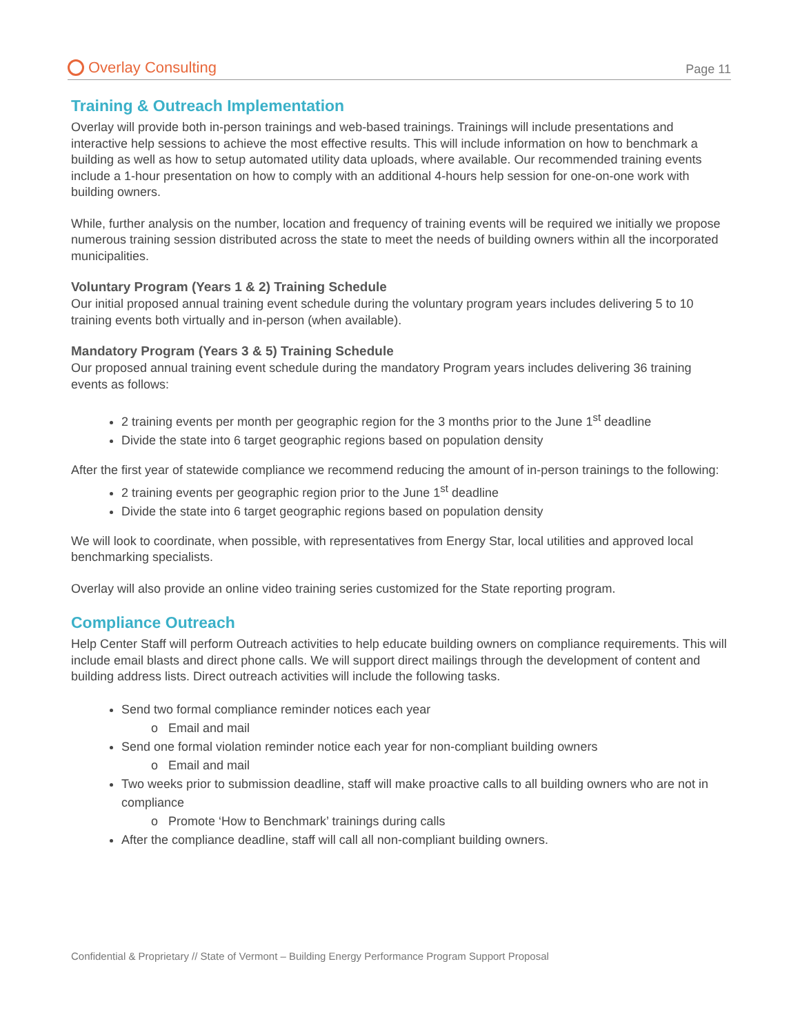Overlay Consulting
Page 11
Training & Outreach Implementation
Overlay will provide both in-person trainings and web-based trainings. Trainings will include presentations and interactive help sessions to achieve the most effective results. This will include information on how to benchmark a building as well as how to setup automated utility data uploads, where available. Our recommended training events include a 1-hour presentation on how to comply with an additional 4-hours help session for one-on-one work with building owners.
While, further analysis on the number, location and frequency of training events will be required we initially we propose numerous training session distributed across the state to meet the needs of building owners within all the incorporated municipalities.
Voluntary Program (Years 1 & 2) Training Schedule
Our initial proposed annual training event schedule during the voluntary program years includes delivering 5 to 10 training events both virtually and in-person (when available).
Mandatory Program (Years 3 & 5) Training Schedule
Our proposed annual training event schedule during the mandatory Program years includes delivering 36 training events as follows:
2 training events per month per geographic region for the 3 months prior to the June 1<sup>st</sup> deadline
Divide the state into 6 target geographic regions based on population density
After the first year of statewide compliance we recommend reducing the amount of in-person trainings to the following:
2 training events per geographic region prior to the June 1<sup>st</sup> deadline
Divide the state into 6 target geographic regions based on population density
We will look to coordinate, when possible, with representatives from Energy Star, local utilities and approved local benchmarking specialists.
Overlay will also provide an online video training series customized for the State reporting program.
Compliance Outreach
Help Center Staff will perform Outreach activities to help educate building owners on compliance requirements. This will include email blasts and direct phone calls. We will support direct mailings through the development of content and building address lists. Direct outreach activities will include the following tasks.
Send two formal compliance reminder notices each year
Email and mail
Send one formal violation reminder notice each year for non-compliant building owners
Email and mail
Two weeks prior to submission deadline, staff will make proactive calls to all building owners who are not in compliance
Promote ‘How to Benchmark’ trainings during calls
After the compliance deadline, staff will call all non-compliant building owners.
Confidential & Proprietary // State of Vermont – Building Energy Performance Program Support Proposal